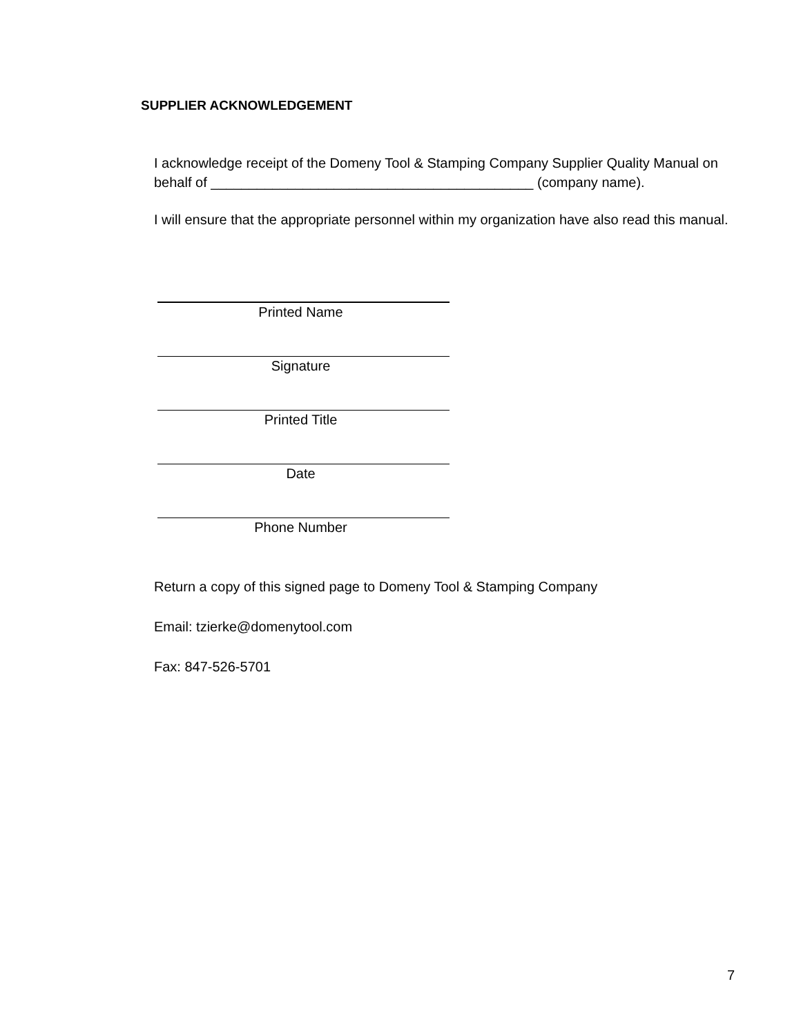SUPPLIER ACKNOWLEDGEMENT
I acknowledge receipt of the Domeny Tool & Stamping Company Supplier Quality Manual on behalf of __________________________________________ (company name).
I will ensure that the appropriate personnel within my organization have also read this manual.
Printed Name
Signature
Printed Title
Date
Phone Number
Return a copy of this signed page to Domeny Tool & Stamping Company
Email: tzierke@domenytool.com
Fax: 847-526-5701
7